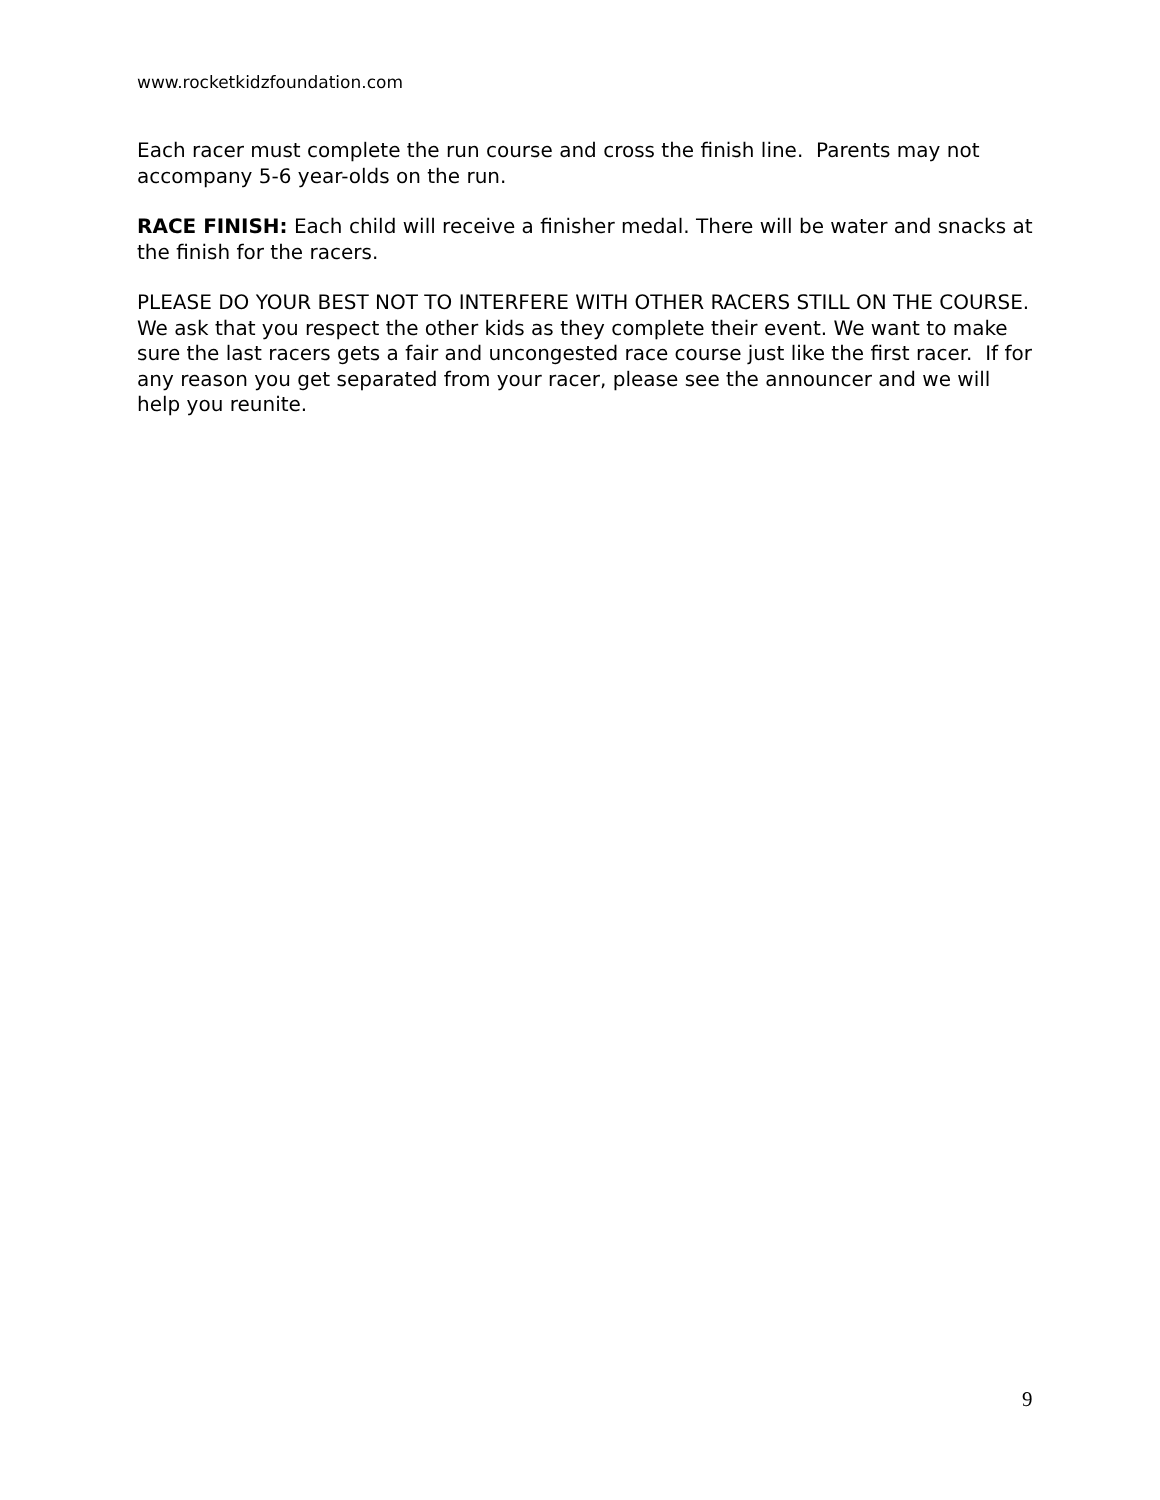www.rocketkidzfoundation.com
Each racer must complete the run course and cross the finish line. Parents may not accompany 5-6 year-olds on the run.
RACE FINISH: Each child will receive a finisher medal. There will be water and snacks at the finish for the racers.
PLEASE DO YOUR BEST NOT TO INTERFERE WITH OTHER RACERS STILL ON THE COURSE. We ask that you respect the other kids as they complete their event. We want to make sure the last racers gets a fair and uncongested race course just like the first racer. If for any reason you get separated from your racer, please see the announcer and we will help you reunite.
9